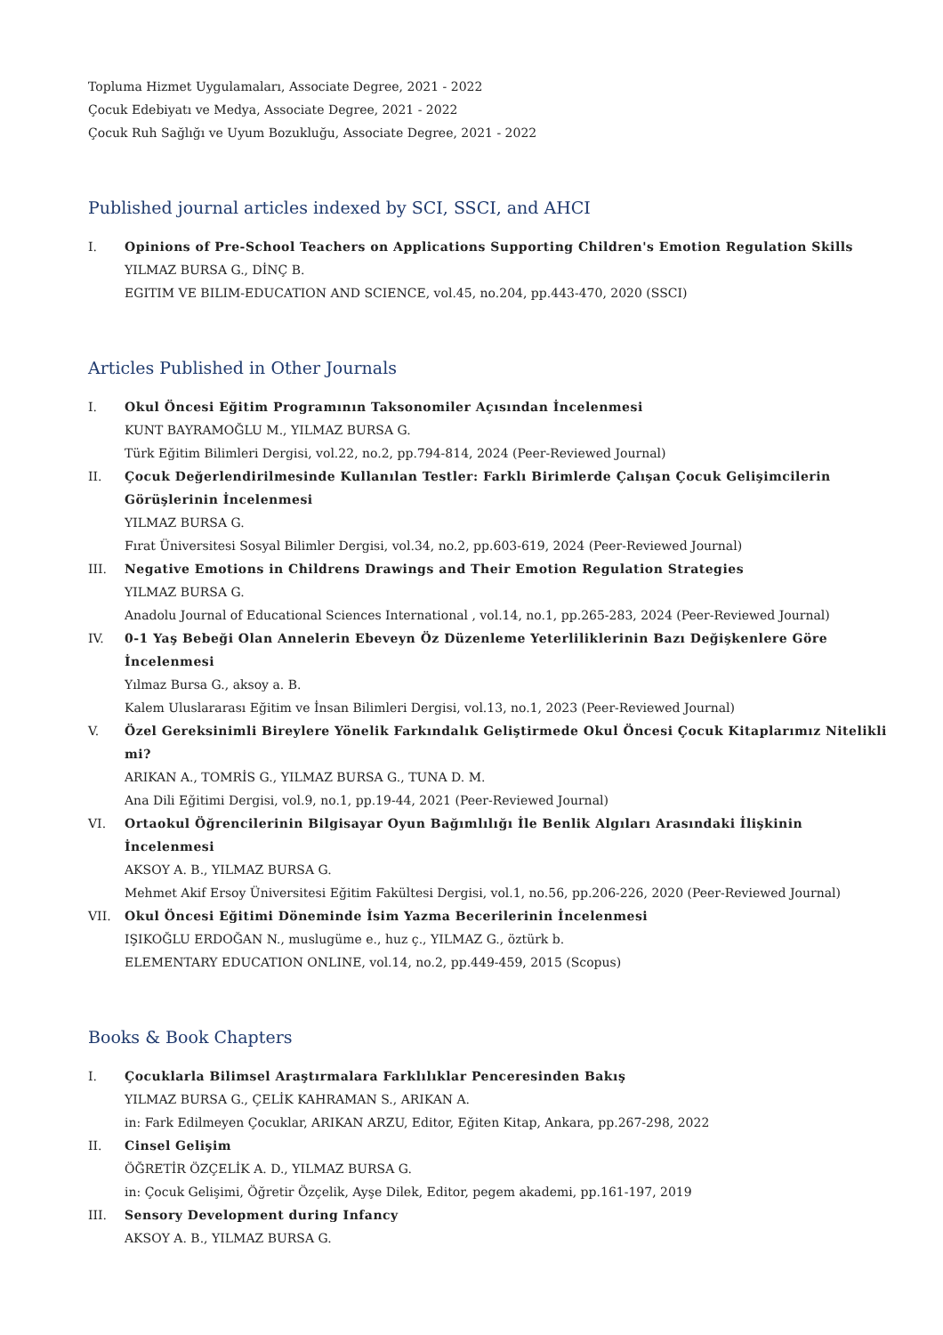Topluma Hizmet Uygulamaları, Associate Degree, 2021 - 2022
Çocuk Edebiyatı ve Medya, Associate Degree, 2021 - 2022
Çocuk Ruh Sağlığı ve Uyum Bozukluğu, Associate Degree, 2021 - 2022
Published journal articles indexed by SCI, SSCI, and AHCI
I. Opinions of Pre-School Teachers on Applications Supporting Children's Emotion Regulation Skills
YILMAZ BURSA G., DİNÇ B.
EGITIM VE BILIM-EDUCATION AND SCIENCE, vol.45, no.204, pp.443-470, 2020 (SSCI)
Articles Published in Other Journals
I. Okul Öncesi Eğitim Programının Taksonomiler Açısından İncelenmesi
KUNT BAYRAMOĞLU M., YILMAZ BURSA G.
Türk Eğitim Bilimleri Dergisi, vol.22, no.2, pp.794-814, 2024 (Peer-Reviewed Journal)
II. Çocuk Değerlendirilmesinde Kullanılan Testler: Farklı Birimlerde Çalışan Çocuk Gelişimcilerin Görüşlerinin İncelenmesi
YILMAZ BURSA G.
Fırat Üniversitesi Sosyal Bilimler Dergisi, vol.34, no.2, pp.603-619, 2024 (Peer-Reviewed Journal)
III. Negative Emotions in Childrens Drawings and Their Emotion Regulation Strategies
YILMAZ BURSA G.
Anadolu Journal of Educational Sciences International , vol.14, no.1, pp.265-283, 2024 (Peer-Reviewed Journal)
IV. 0-1 Yaş Bebeği Olan Annelerin Ebeveyn Öz Düzenleme Yeterliliklerinin Bazı Değişkenlere Göre İncelenmesi
Yılmaz Bursa G., aksoy a. B.
Kalem Uluslararası Eğitim ve İnsan Bilimleri Dergisi, vol.13, no.1, 2023 (Peer-Reviewed Journal)
V. Özel Gereksinimli Bireylere Yönelik Farkındalık Geliştirmede Okul Öncesi Çocuk Kitaplarımız Nitelikli mi?
ARIKAN A., TOMRİS G., YILMAZ BURSA G., TUNA D. M.
Ana Dili Eğitimi Dergisi, vol.9, no.1, pp.19-44, 2021 (Peer-Reviewed Journal)
VI. Ortaokul Öğrencilerinin Bilgisayar Oyun Bağımlılığı İle Benlik Algıları Arasındaki İlişkinin İncelenmesi
AKSOY A. B., YILMAZ BURSA G.
Mehmet Akif Ersoy Üniversitesi Eğitim Fakültesi Dergisi, vol.1, no.56, pp.206-226, 2020 (Peer-Reviewed Journal)
VII. Okul Öncesi Eğitimi Döneminde İsim Yazma Becerilerinin İncelenmesi
IŞIKOĞLU ERDOĞAN N., muslugüme e., huz ç., YILMAZ G., öztürk b.
ELEMENTARY EDUCATION ONLINE, vol.14, no.2, pp.449-459, 2015 (Scopus)
Books & Book Chapters
I. Çocuklarla Bilimsel Araştırmalara Farklılıklar Penceresinden Bakış
YILMAZ BURSA G., ÇELİK KAHRAMAN S., ARIKAN A.
in: Fark Edilmeyen Çocuklar, ARIKAN ARZU, Editor, Eğiten Kitap, Ankara, pp.267-298, 2022
II. Cinsel Gelişim
ÖĞRETİR ÖZÇELİK A. D., YILMAZ BURSA G.
in: Çocuk Gelişimi, Öğretir Özçelik, Ayşe Dilek, Editor, pegem akademi, pp.161-197, 2019
III. Sensory Development during Infancy
AKSOY A. B., YILMAZ BURSA G.